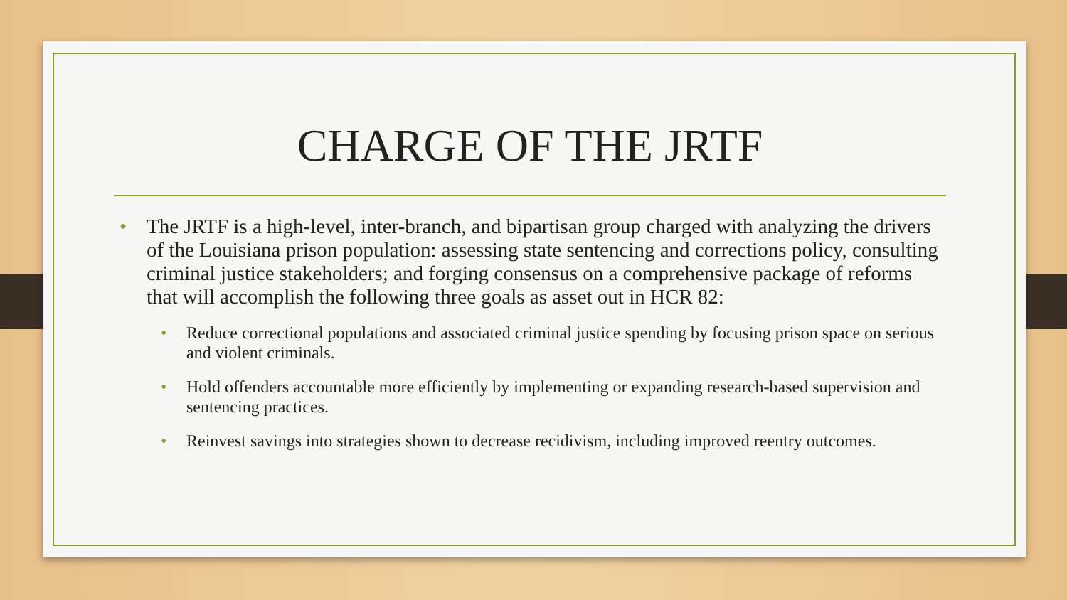CHARGE OF THE JRTF
• The JRTF is a high-level, inter-branch, and bipartisan group charged with analyzing the drivers of the Louisiana prison population: assessing state sentencing and corrections policy, consulting criminal justice stakeholders; and forging consensus on a comprehensive package of reforms that will accomplish the following three goals as asset out in HCR 82:
• Reduce correctional populations and associated criminal justice spending by focusing prison space on serious and violent criminals.
• Hold offenders accountable more efficiently by implementing or expanding research-based supervision and sentencing practices.
• Reinvest savings into strategies shown to decrease recidivism, including improved reentry outcomes.